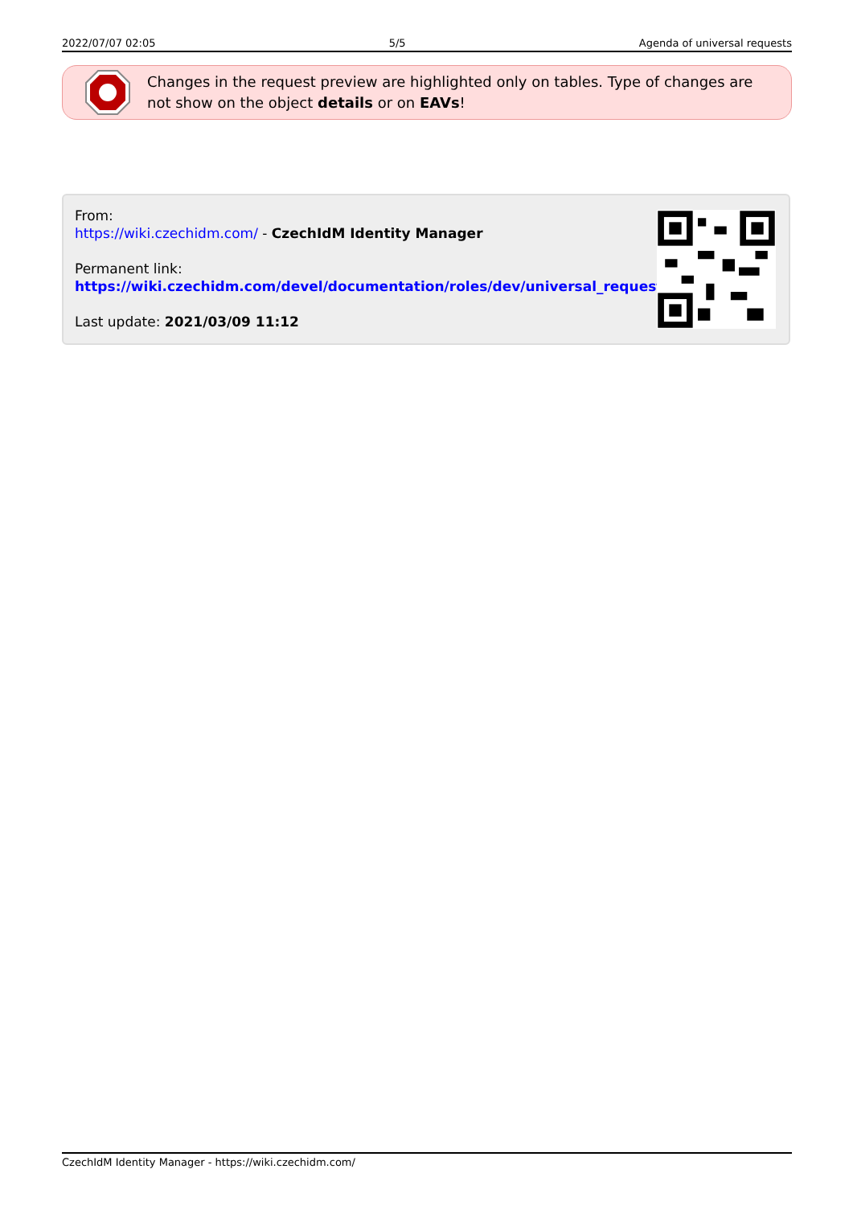2022/07/07 02:05 5/5 Agenda of universal requests
Changes in the request preview are highlighted only on tables. Type of changes are not show on the object details or on EAVs!
From:
https://wiki.czechidm.com/ - CzechIdM Identity Manager
Permanent link:
https://wiki.czechidm.com/devel/documentation/roles/dev/universal_requests
Last update: 2021/03/09 11:12
CzechIdM Identity Manager - https://wiki.czechidm.com/